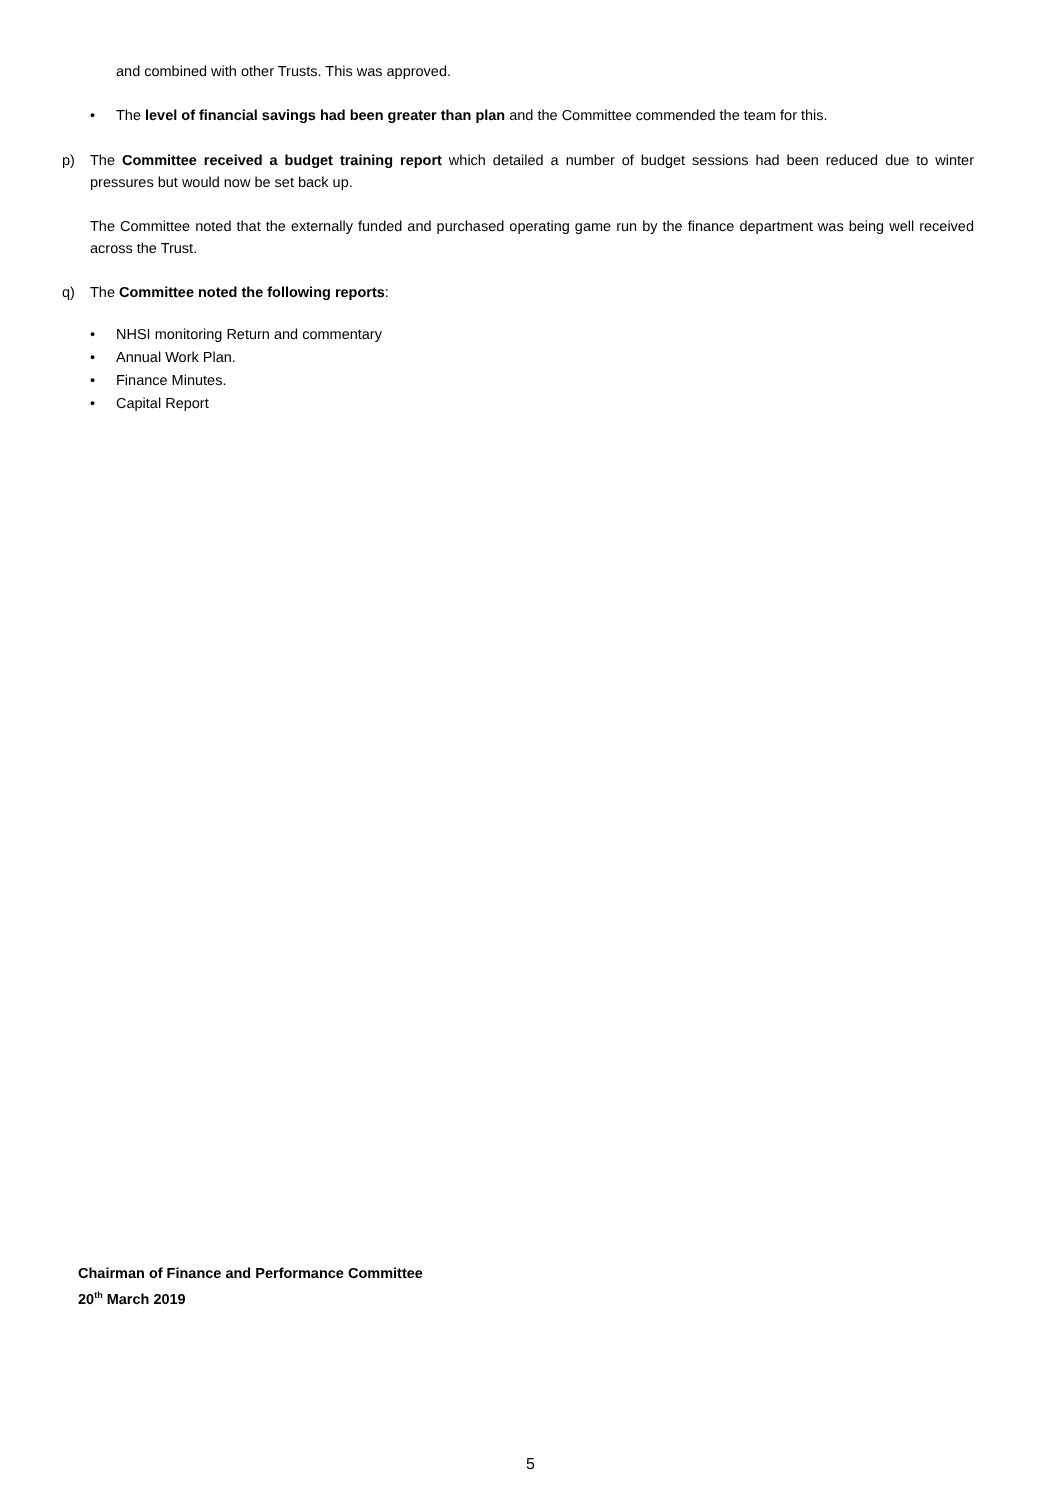and combined with other Trusts. This was approved.
• The level of financial savings had been greater than plan and the Committee commended the team for this.
p) The Committee received a budget training report which detailed a number of budget sessions had been reduced due to winter pressures but would now be set back up.
The Committee noted that the externally funded and purchased operating game run by the finance department was being well received across the Trust.
q) The Committee noted the following reports:
• NHSI monitoring Return and commentary
• Annual Work Plan.
• Finance Minutes.
• Capital Report
Chairman of Finance and Performance Committee
20<sup>th</sup> March 2019
5